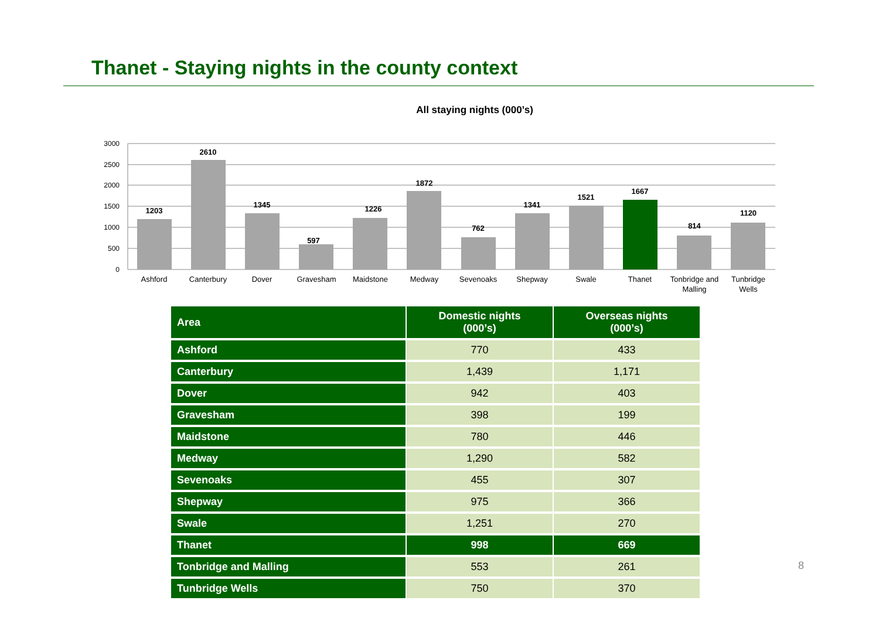Thanet - Staying nights in the county context
All staying nights (000’s)
3000
2500
2000
1500
1000
500
0
1203
2610
1345
597
1226
1872
762
1341
1521
1667
814
1120
Ashford
Canterbury
Dover
Gravesham
Maidstone
Medway
Sevenoaks
Shepway
Swale
Thanet
Tonbridge and
Malling
Tunbridge
Wells
| Area | Domestic nights (000’s) | Overseas nights (000’s) |
| --- | --- | --- |
| Ashford | 770 | 433 |
| Canterbury | 1,439 | 1,171 |
| Dover | 942 | 403 |
| Gravesham | 398 | 199 |
| Maidstone | 780 | 446 |
| Medway | 1,290 | 582 |
| Sevenoaks | 455 | 307 |
| Shepway | 975 | 366 |
| Swale | 1,251 | 270 |
| Thanet | 998 | 669 |
| Tonbridge and Malling | 553 | 261 |
| Tunbridge Wells | 750 | 370 |
8